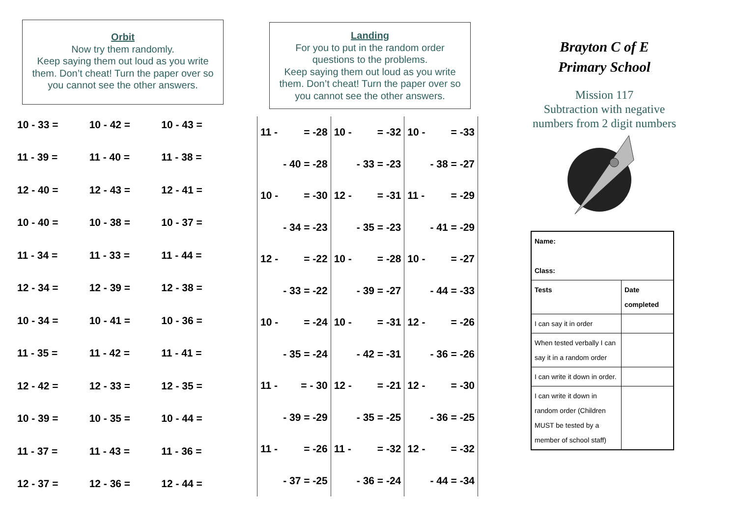Orbit
Now try them randomly.
Keep saying them out loud as you write them. Don’t cheat! Turn the paper over so you cannot see the other answers.
| 10 - 33 = | 10 - 42 = | 10 - 43 = |
| 11 - 39 = | 11 - 40 = | 11 - 38 = |
| 12 - 40 = | 12 - 43 = | 12 - 41 = |
| 10 - 40 = | 10 - 38 = | 10 - 37 = |
| 11 - 34 = | 11 - 33 = | 11 - 44 = |
| 12 - 34 = | 12 - 39 = | 12 - 38 = |
| 10 - 34 = | 10 - 41 = | 10 - 36 = |
| 11 - 35 = | 11 - 42 = | 11 - 41 = |
| 12 - 42 = | 12 - 33 = | 12 - 35 = |
| 10 - 39 = | 10 - 35 = | 10 - 44 = |
| 11 - 37 = | 11 - 43 = | 11 - 36 = |
| 12 - 37 = | 12 - 36 = | 12 - 44 = |
Landing
For you to put in the random order questions to the problems.
Keep saying them out loud as you write them. Don’t cheat! Turn the paper over so you cannot see the other answers.
| 11 - = -28 | 10 - = -32 | 10 - = -33 |
| - 40 = -28 | - 33 = -23 | - 38 = -27 |
| 10 - = -30 | 12 - = -31 | 11 - = -29 |
| - 34 = -23 | - 35 = -23 | - 41 = -29 |
| 12 - = -22 | 10 - = -28 | 10 - = -27 |
| - 33 = -22 | - 39 = -27 | - 44 = -33 |
| 10 - = -24 | 10 - = -31 | 12 - = -26 |
| - 35 = -24 | - 42 = -31 | - 36 = -26 |
| 11 - = - 30 | 12 - = -21 | 12 - = -30 |
| - 39 = -29 | - 35 = -25 | - 36 = -25 |
| 11 - = -26 | 11 - = -32 | 12 - = -32 |
| - 37 = -25 | - 36 = -24 | - 44 = -34 |
Brayton C of E
Primary School
Mission 117
Subtraction with negative numbers from 2 digit numbers
| Name: Class: | |
| Tests | Date completed |
| I can say it in order | |
| When tested verbally I can say it in a random order | |
| I can write it down in order. | |
| I can write it down in random order (Children MUST be tested by a member of school staff) | |